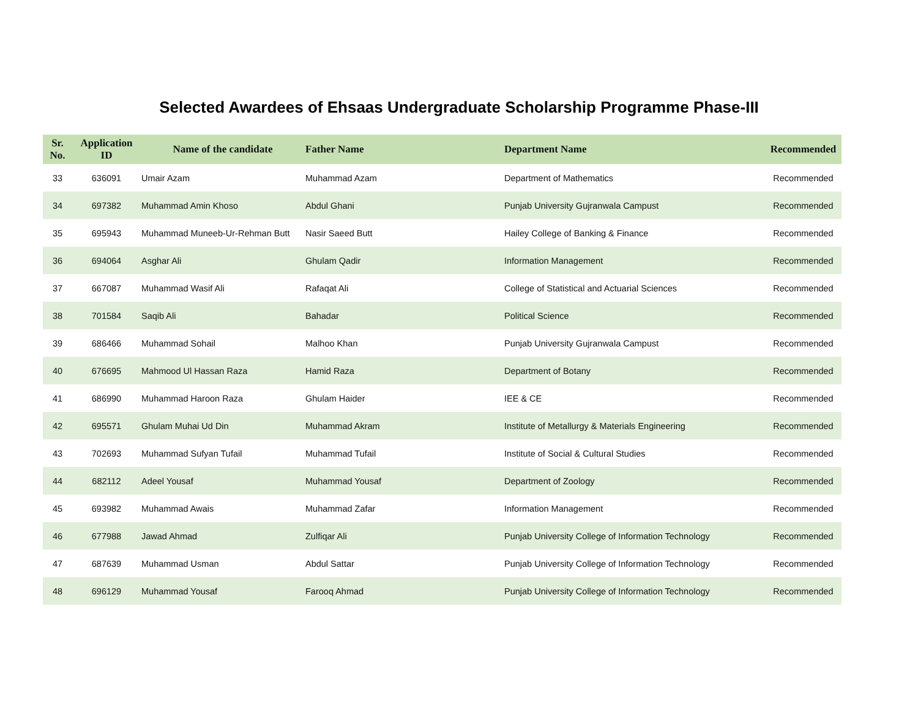Selected Awardees of Ehsaas Undergraduate Scholarship Programme Phase-III
| Sr. No. | Application ID | Name of the candidate | Father Name | Department Name | Recommended |
| --- | --- | --- | --- | --- | --- |
| 33 | 636091 | Umair Azam | Muhammad Azam | Department of Mathematics | Recommended |
| 34 | 697382 | Muhammad Amin Khoso | Abdul Ghani | Punjab University Gujranwala Campust | Recommended |
| 35 | 695943 | Muhammad Muneeb-Ur-Rehman Butt | Nasir Saeed Butt | Hailey College of Banking & Finance | Recommended |
| 36 | 694064 | Asghar Ali | Ghulam Qadir | Information Management | Recommended |
| 37 | 667087 | Muhammad Wasif Ali | Rafaqat Ali | College of Statistical and Actuarial Sciences | Recommended |
| 38 | 701584 | Saqib Ali | Bahadar | Political Science | Recommended |
| 39 | 686466 | Muhammad Sohail | Malhoo Khan | Punjab University Gujranwala Campust | Recommended |
| 40 | 676695 | Mahmood Ul Hassan Raza | Hamid Raza | Department of Botany | Recommended |
| 41 | 686990 | Muhammad Haroon Raza | Ghulam Haider | IEE & CE | Recommended |
| 42 | 695571 | Ghulam Muhai Ud Din | Muhammad Akram | Institute of Metallurgy & Materials Engineering | Recommended |
| 43 | 702693 | Muhammad Sufyan Tufail | Muhammad Tufail | Institute of Social & Cultural Studies | Recommended |
| 44 | 682112 | Adeel Yousaf | Muhammad Yousaf | Department of Zoology | Recommended |
| 45 | 693982 | Muhammad Awais | Muhammad Zafar | Information Management | Recommended |
| 46 | 677988 | Jawad Ahmad | Zulfiqar Ali | Punjab University College of Information Technology | Recommended |
| 47 | 687639 | Muhammad Usman | Abdul Sattar | Punjab University College of Information Technology | Recommended |
| 48 | 696129 | Muhammad Yousaf | Farooq Ahmad | Punjab University College of Information Technology | Recommended |